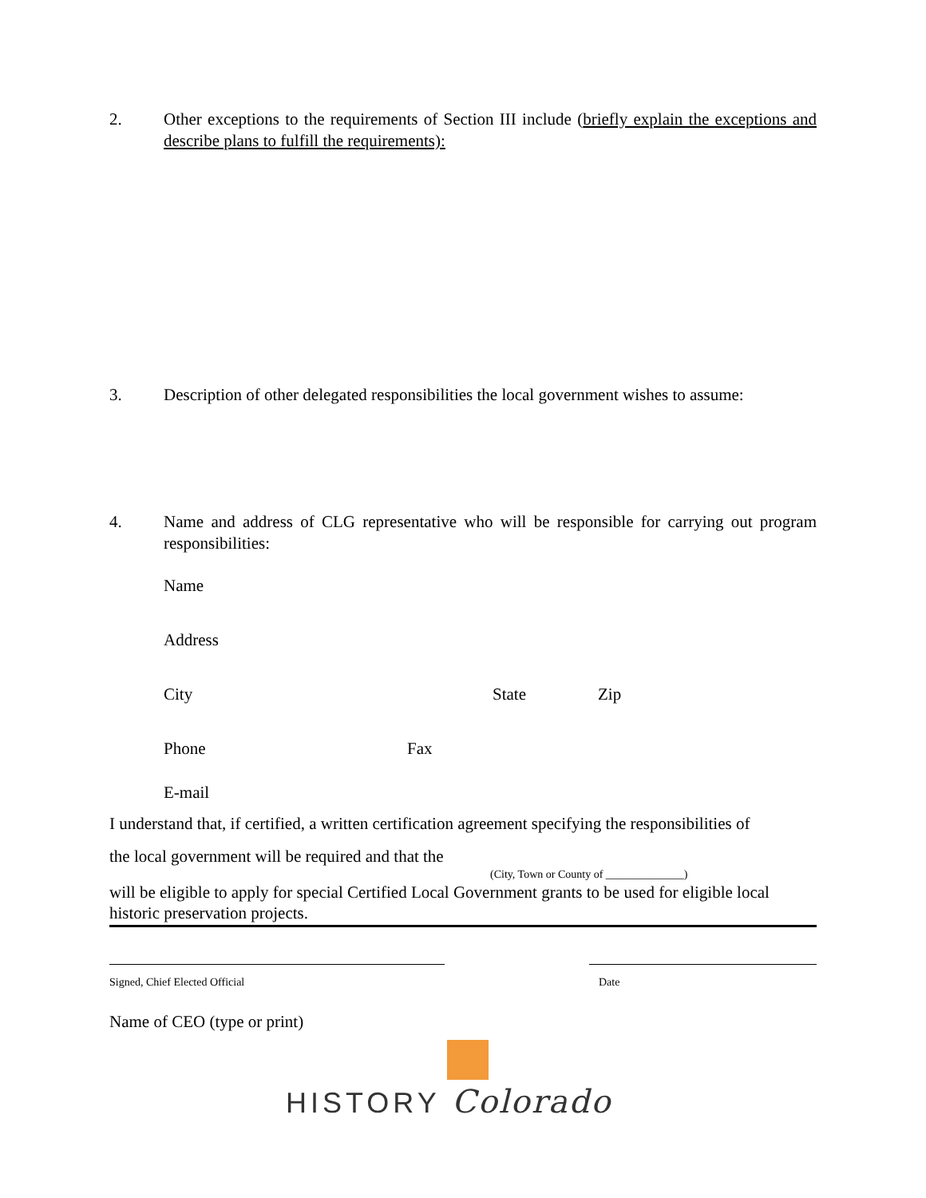2. Other exceptions to the requirements of Section III include (briefly explain the exceptions and describe plans to fulfill the requirements):
3. Description of other delegated responsibilities the local government wishes to assume:
4. Name and address of CLG representative who will be responsible for carrying out program responsibilities:
Name
Address
City State Zip
Phone Fax
E-mail
I understand that, if certified, a written certification agreement specifying the responsibilities of
the local government will be required and that the
(City, Town or County of ______________)
will be eligible to apply for special Certified Local Government grants to be used for eligible local historic preservation projects.
Signed, Chief Elected Official Date
Name of CEO (type or print)
HISTORY Colorado